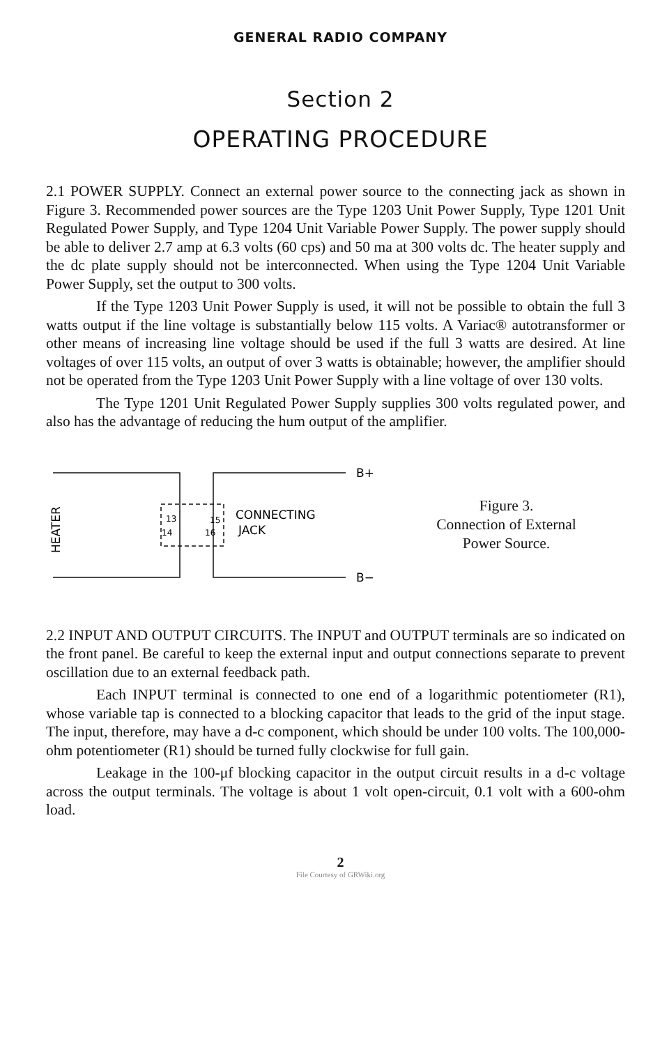GENERAL RADIO COMPANY
Section 2
OPERATING PROCEDURE
2.1 POWER SUPPLY. Connect an external power source to the connecting jack as shown in Figure 3. Recommended power sources are the Type 1203 Unit Power Supply, Type 1201 Unit Regulated Power Supply, and Type 1204 Unit Variable Power Supply. The power supply should be able to deliver 2.7 amp at 6.3 volts (60 cps) and 50 ma at 300 volts dc. The heater supply and the dc plate supply should not be interconnected. When using the Type 1204 Unit Variable Power Supply, set the output to 300 volts.
If the Type 1203 Unit Power Supply is used, it will not be possible to obtain the full 3 watts output if the line voltage is substantially below 115 volts. A Variac® autotransformer or other means of increasing line voltage should be used if the full 3 watts are desired. At line voltages of over 115 volts, an output of over 3 watts is obtainable; however, the amplifier should not be operated from the Type 1203 Unit Power Supply with a line voltage of over 130 volts.
The Type 1201 Unit Regulated Power Supply supplies 300 volts regulated power, and also has the advantage of reducing the hum output of the amplifier.
HEATER
B+
B−
13
15
14
16
CONNECTING
JACK
Figure 3.
Connection of External
Power Source.
2.2 INPUT AND OUTPUT CIRCUITS. The INPUT and OUTPUT terminals are so indicated on the front panel. Be careful to keep the external input and output connections separate to prevent oscillation due to an external feedback path.
Each INPUT terminal is connected to one end of a logarithmic potentiometer (R1), whose variable tap is connected to a blocking capacitor that leads to the grid of the input stage. The input, therefore, may have a d-c component, which should be under 100 volts. The 100,000-ohm potentiometer (R1) should be turned fully clockwise for full gain.
Leakage in the 100-μf blocking capacitor in the output circuit results in a d-c voltage across the output terminals. The voltage is about 1 volt open-circuit, 0.1 volt with a 600-ohm load.
2
File Courtesy of GRWiki.org